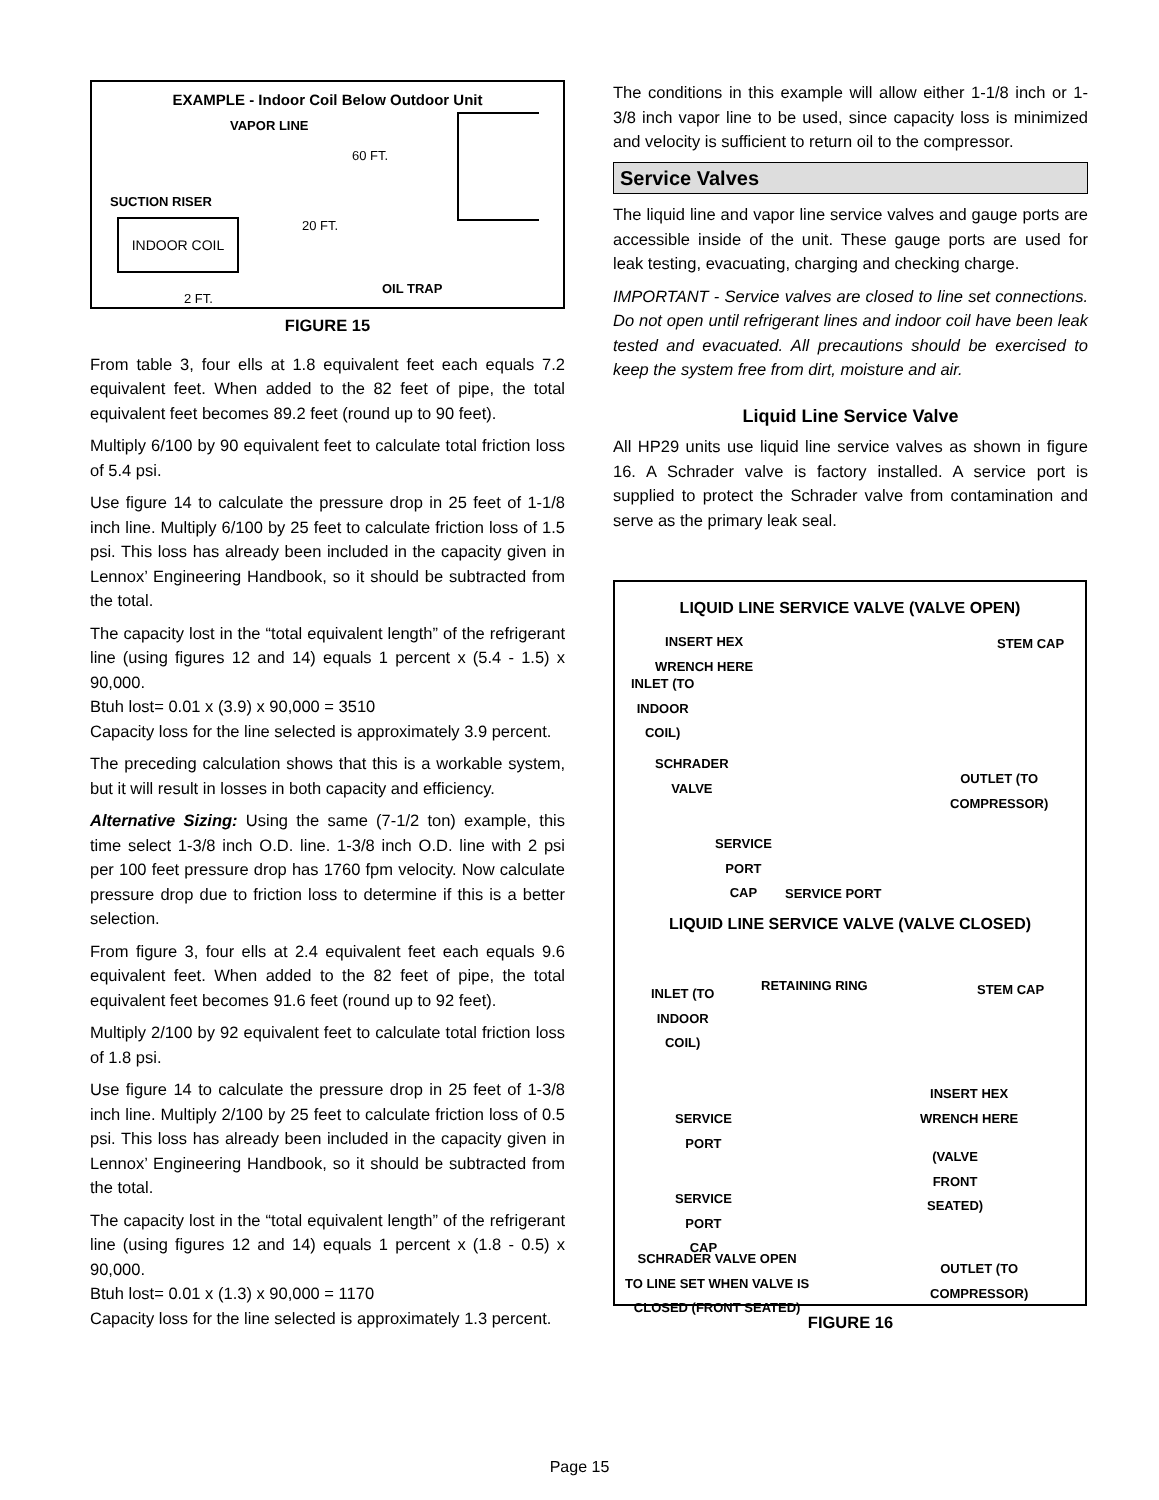EXAMPLE - Indoor Coil Below Outdoor Unit
VAPOR LINE
60 FT.
SUCTION RISER
20 FT.
INDOOR COIL
OIL TRAP
2 FT.
FIGURE 15
From table 3, four ells at 1.8 equivalent feet each equals 7.2 equivalent feet. When added to the 82 feet of pipe, the total equivalent feet becomes 89.2 feet (round up to 90 feet).
Multiply 6/100 by 90 equivalent feet to calculate total friction loss of 5.4 psi.
Use figure 14 to calculate the pressure drop in 25 feet of 1-1/8 inch line. Multiply 6/100 by 25 feet to calculate friction loss of 1.5 psi. This loss has already been included in the capacity given in Lennox’ Engineering Handbook, so it should be subtracted from the total.
The capacity lost in the “total equivalent length” of the refrigerant line (using figures 12 and 14) equals 1 percent x (5.4 - 1.5) x 90,000.
Btuh lost= 0.01 x (3.9) x 90,000 = 3510
Capacity loss for the line selected is approximately 3.9 percent.
The preceding calculation shows that this is a workable system, but it will result in losses in both capacity and efficiency.
Alternative Sizing: Using the same (7-1/2 ton) example, this time select 1-3/8 inch O.D. line. 1-3/8 inch O.D. line with 2 psi per 100 feet pressure drop has 1760 fpm velocity. Now calculate pressure drop due to friction loss to determine if this is a better selection.
From figure 3, four ells at 2.4 equivalent feet each equals 9.6 equivalent feet. When added to the 82 feet of pipe, the total equivalent feet becomes 91.6 feet (round up to 92 feet).
Multiply 2/100 by 92 equivalent feet to calculate total friction loss of 1.8 psi.
Use figure 14 to calculate the pressure drop in 25 feet of 1-3/8 inch line. Multiply 2/100 by 25 feet to calculate friction loss of 0.5 psi. This loss has already been included in the capacity given in Lennox’ Engineering Handbook, so it should be subtracted from the total.
The capacity lost in the “total equivalent length” of the refrigerant line (using figures 12 and 14) equals 1 percent x (1.8 - 0.5) x 90,000.
Btuh lost= 0.01 x (1.3) x 90,000 = 1170
Capacity loss for the line selected is approximately 1.3 percent.
The conditions in this example will allow either 1-1/8 inch or 1-3/8 inch vapor line to be used, since capacity loss is minimized and velocity is sufficient to return oil to the compressor.
Service Valves
The liquid line and vapor line service valves and gauge ports are accessible inside of the unit. These gauge ports are used for leak testing, evacuating, charging and checking charge.
IMPORTANT - Service valves are closed to line set connections. Do not open until refrigerant lines and indoor coil have been leak tested and evacuated. All precautions should be exercised to keep the system free from dirt, moisture and air.
Liquid Line Service Valve
All HP29 units use liquid line service valves as shown in figure 16. A Schrader valve is factory installed. A service port is supplied to protect the Schrader valve from contamination and serve as the primary leak seal.
LIQUID LINE SERVICE VALVE (VALVE OPEN)
INSERT HEX
WRENCH HERE
STEM CAP
INLET (TO
INDOOR
COIL)
SCHRADER
VALVE
OUTLET (TO
COMPRESSOR)
SERVICE
PORT
CAP
SERVICE PORT
LIQUID LINE SERVICE VALVE (VALVE CLOSED)
INLET (TO
INDOOR
COIL)
RETAINING RING STEM CAP
INSERT HEX
WRENCH HERE
SERVICE
PORT
(VALVE
FRONT
SEATED)
SERVICE
PORT
CAP
SCHRADER VALVE OPEN
TO LINE SET WHEN VALVE IS
CLOSED (FRONT SEATED)
OUTLET (TO
COMPRESSOR)
FIGURE 16
Page 15